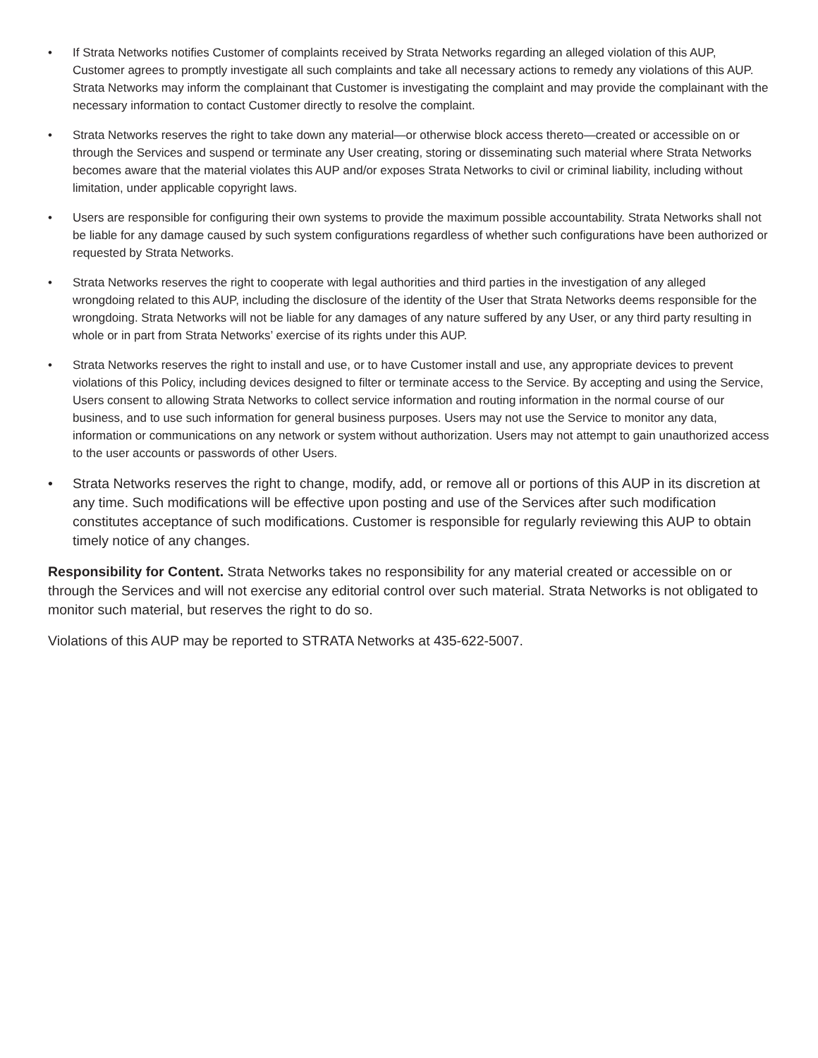• If Strata Networks notifies Customer of complaints received by Strata Networks regarding an alleged violation of this AUP, Customer agrees to promptly investigate all such complaints and take all necessary actions to remedy any violations of this AUP. Strata Networks may inform the complainant that Customer is investigating the complaint and may provide the complainant with the necessary information to contact Customer directly to resolve the complaint.
• Strata Networks reserves the right to take down any material—or otherwise block access thereto—created or accessible on or through the Services and suspend or terminate any User creating, storing or disseminating such material where Strata Networks becomes aware that the material violates this AUP and/or exposes Strata Networks to civil or criminal liability, including without limitation, under applicable copyright laws.
• Users are responsible for configuring their own systems to provide the maximum possible accountability. Strata Networks shall not be liable for any damage caused by such system configurations regardless of whether such configurations have been authorized or requested by Strata Networks.
• Strata Networks reserves the right to cooperate with legal authorities and third parties in the investigation of any alleged wrongdoing related to this AUP, including the disclosure of the identity of the User that Strata Networks deems responsible for the wrongdoing. Strata Networks will not be liable for any damages of any nature suffered by any User, or any third party resulting in whole or in part from Strata Networks’ exercise of its rights under this AUP.
• Strata Networks reserves the right to install and use, or to have Customer install and use, any appropriate devices to prevent violations of this Policy, including devices designed to filter or terminate access to the Service. By accepting and using the Service, Users consent to allowing Strata Networks to collect service information and routing information in the normal course of our business, and to use such information for general business purposes. Users may not use the Service to monitor any data, information or communications on any network or system without authorization. Users may not attempt to gain unauthorized access to the user accounts or passwords of other Users.
• Strata Networks reserves the right to change, modify, add, or remove all or portions of this AUP in its discretion at any time. Such modifications will be effective upon posting and use of the Services after such modification constitutes acceptance of such modifications. Customer is responsible for regularly reviewing this AUP to obtain timely notice of any changes.
Responsibility for Content. Strata Networks takes no responsibility for any material created or accessible on or through the Services and will not exercise any editorial control over such material. Strata Networks is not obligated to monitor such material, but reserves the right to do so.
Violations of this AUP may be reported to STRATA Networks at 435-622-5007.